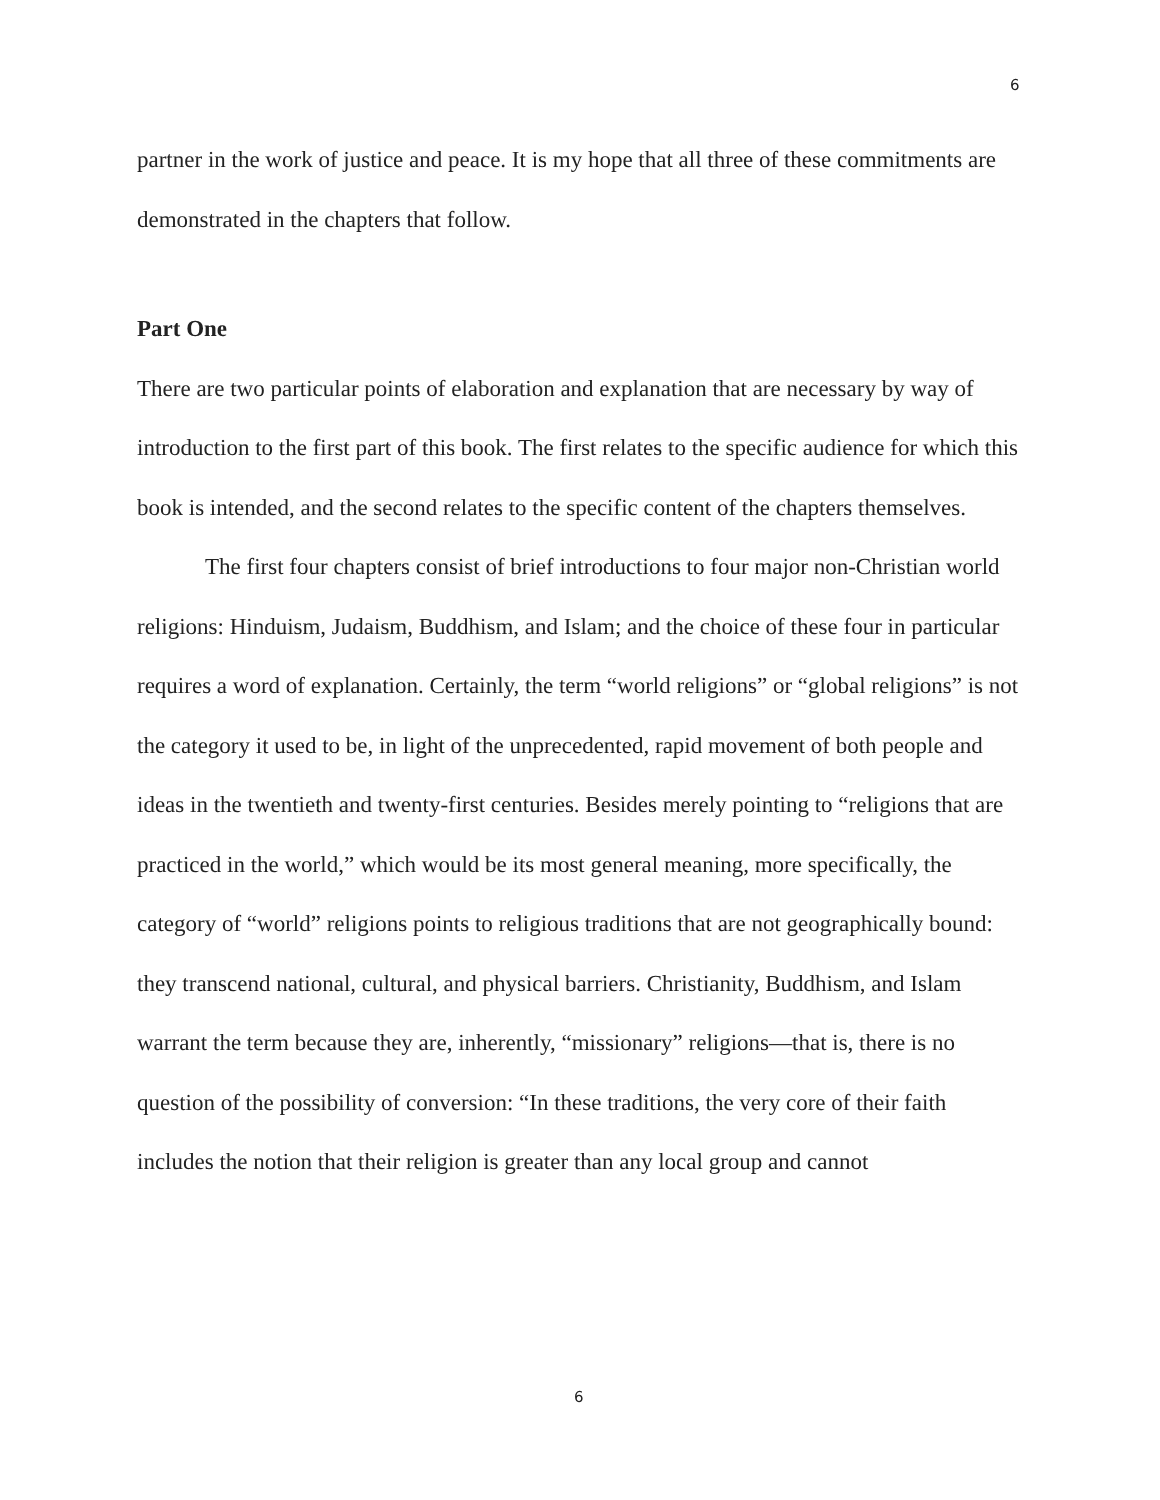6
partner in the work of justice and peace. It is my hope that all three of these commitments are demonstrated in the chapters that follow.
Part One
There are two particular points of elaboration and explanation that are necessary by way of introduction to the first part of this book. The first relates to the specific audience for which this book is intended, and the second relates to the specific content of the chapters themselves.
The first four chapters consist of brief introductions to four major non-Christian world religions: Hinduism, Judaism, Buddhism, and Islam; and the choice of these four in particular requires a word of explanation. Certainly, the term “world religions” or “global religions” is not the category it used to be, in light of the unprecedented, rapid movement of both people and ideas in the twentieth and twenty-first centuries. Besides merely pointing to “religions that are practiced in the world,” which would be its most general meaning, more specifically, the category of “world” religions points to religious traditions that are not geographically bound: they transcend national, cultural, and physical barriers. Christianity, Buddhism, and Islam warrant the term because they are, inherently, “missionary” religions—that is, there is no question of the possibility of conversion: “In these traditions, the very core of their faith includes the notion that their religion is greater than any local group and cannot
6